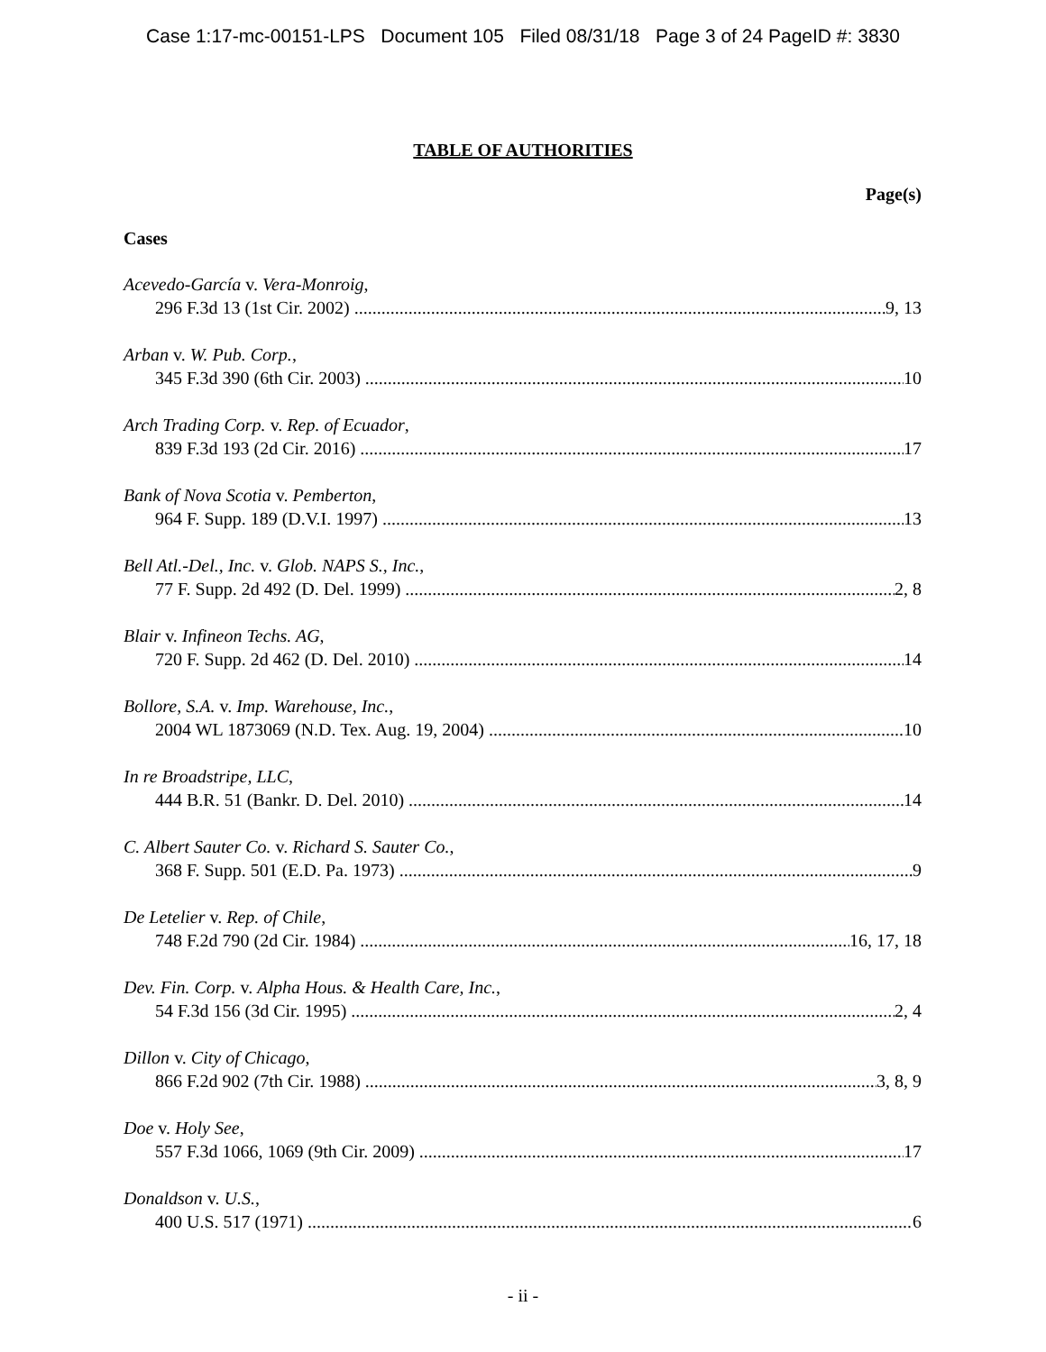Case 1:17-mc-00151-LPS Document 105 Filed 08/31/18 Page 3 of 24 PageID #: 3830
TABLE OF AUTHORITIES
Page(s)
Cases
Acevedo-García v. Vera-Monroig,
296 F.3d 13 (1st Cir. 2002) 9, 13
Arban v. W. Pub. Corp.,
345 F.3d 390 (6th Cir. 2003) 10
Arch Trading Corp. v. Rep. of Ecuador,
839 F.3d 193 (2d Cir. 2016) 17
Bank of Nova Scotia v. Pemberton,
964 F. Supp. 189 (D.V.I. 1997) 13
Bell Atl.-Del., Inc. v. Glob. NAPS S., Inc.,
77 F. Supp. 2d 492 (D. Del. 1999) 2, 8
Blair v. Infineon Techs. AG,
720 F. Supp. 2d 462 (D. Del. 2010) 14
Bollore, S.A. v. Imp. Warehouse, Inc.,
2004 WL 1873069 (N.D. Tex. Aug. 19, 2004) 10
In re Broadstripe, LLC,
444 B.R. 51 (Bankr. D. Del. 2010) 14
C. Albert Sauter Co. v. Richard S. Sauter Co.,
368 F. Supp. 501 (E.D. Pa. 1973) 9
De Letelier v. Rep. of Chile,
748 F.2d 790 (2d Cir. 1984) 16, 17, 18
Dev. Fin. Corp. v. Alpha Hous. & Health Care, Inc.,
54 F.3d 156 (3d Cir. 1995) 2, 4
Dillon v. City of Chicago,
866 F.2d 902 (7th Cir. 1988) 3, 8, 9
Doe v. Holy See,
557 F.3d 1066, 1069 (9th Cir. 2009) 17
Donaldson v. U.S.,
400 U.S. 517 (1971) 6
- ii -